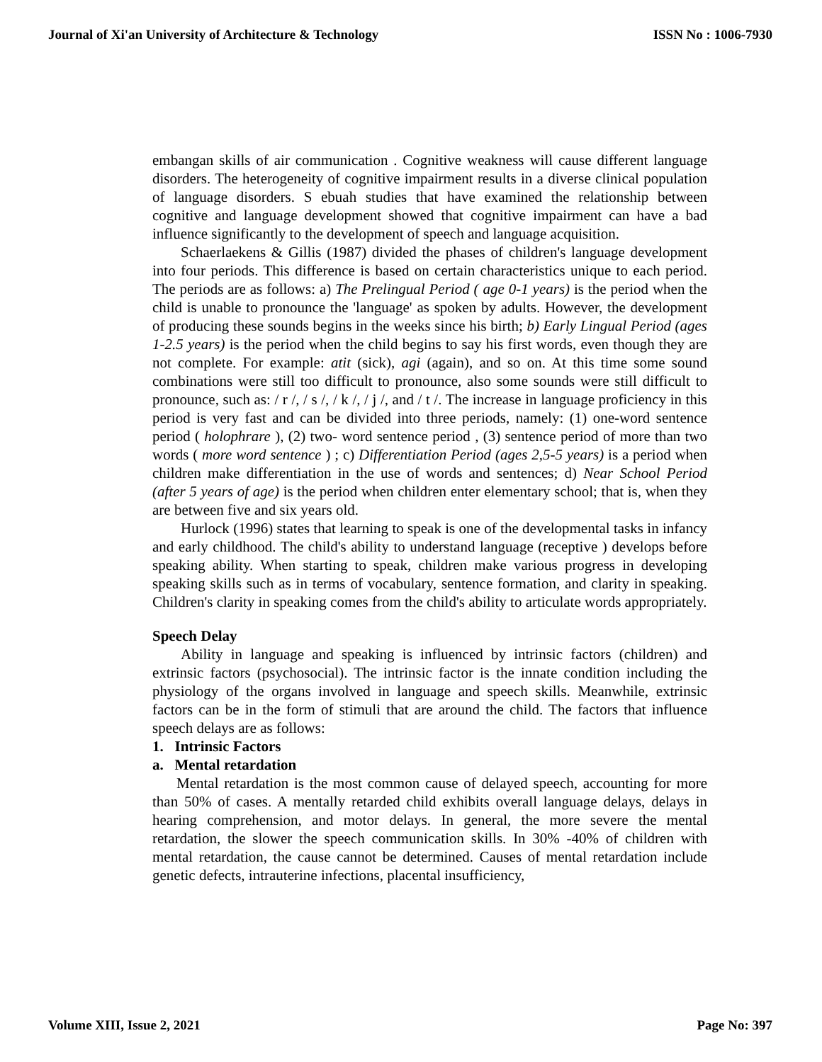Journal of Xi'an University of Architecture & Technology ISSN No : 1006-7930
embangan skills of air communication . Cognitive weakness will cause different language disorders. The heterogeneity of cognitive impairment results in a diverse clinical population of language disorders. S ebuah studies that have examined the relationship between cognitive and language development showed that cognitive impairment can have a bad influence significantly to the development of speech and language acquisition.
Schaerlaekens & Gillis (1987) divided the phases of children's language development into four periods. This difference is based on certain characteristics unique to each period. The periods are as follows: a) The Prelingual Period ( age 0-1 years) is the period when the child is unable to pronounce the 'language' as spoken by adults. However, the development of producing these sounds begins in the weeks since his birth; b) Early Lingual Period (ages 1-2.5 years) is the period when the child begins to say his first words, even though they are not complete. For example: atit (sick), agi (again), and so on. At this time some sound combinations were still too difficult to pronounce, also some sounds were still difficult to pronounce, such as: / r /, / s /, / k /, / j /, and / t /. The increase in language proficiency in this period is very fast and can be divided into three periods, namely: (1) one-word sentence period ( holophrare ), (2) two- word sentence period , (3) sentence period of more than two words ( more word sentence ) ; c) Differentiation Period (ages 2,5-5 years) is a period when children make differentiation in the use of words and sentences; d) Near School Period (after 5 years of age) is the period when children enter elementary school; that is, when they are between five and six years old.
Hurlock (1996) states that learning to speak is one of the developmental tasks in infancy and early childhood. The child's ability to understand language (receptive ) develops before speaking ability. When starting to speak, children make various progress in developing speaking skills such as in terms of vocabulary, sentence formation, and clarity in speaking. Children's clarity in speaking comes from the child's ability to articulate words appropriately.
Speech Delay
Ability in language and speaking is influenced by intrinsic factors (children) and extrinsic factors (psychosocial). The intrinsic factor is the innate condition including the physiology of the organs involved in language and speech skills. Meanwhile, extrinsic factors can be in the form of stimuli that are around the child. The factors that influence speech delays are as follows:
1. Intrinsic Factors
a. Mental retardation
Mental retardation is the most common cause of delayed speech, accounting for more than 50% of cases. A mentally retarded child exhibits overall language delays, delays in hearing comprehension, and motor delays. In general, the more severe the mental retardation, the slower the speech communication skills. In 30% -40% of children with mental retardation, the cause cannot be determined. Causes of mental retardation include genetic defects, intrauterine infections, placental insufficiency,
Volume XIII, Issue 2, 2021 Page No: 397